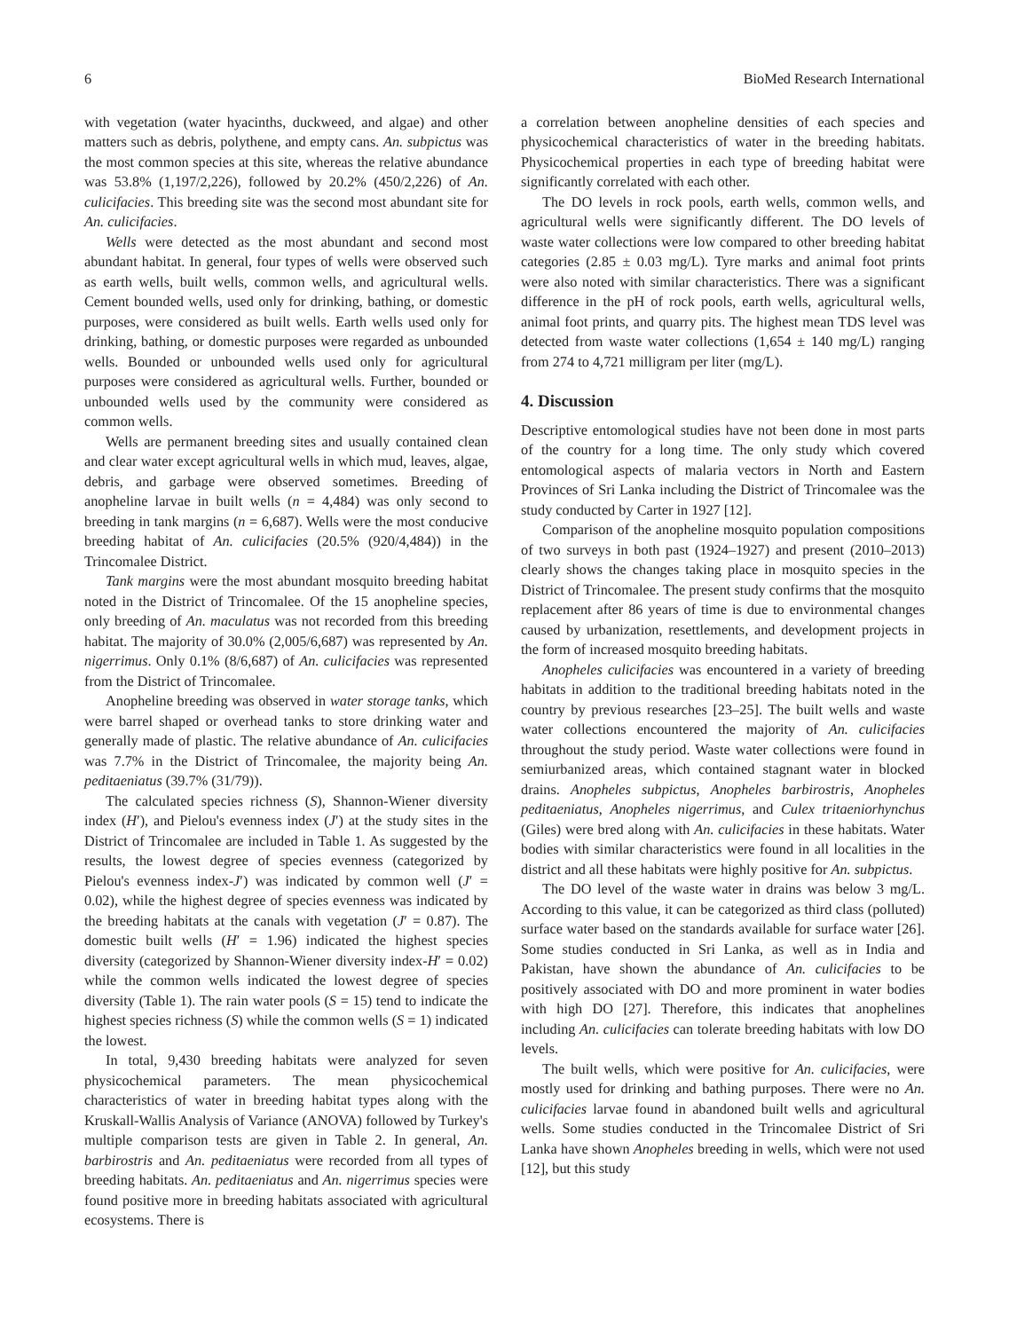6 BioMed Research International
with vegetation (water hyacinths, duckweed, and algae) and other matters such as debris, polythene, and empty cans. An. subpictus was the most common species at this site, whereas the relative abundance was 53.8% (1,197/2,226), followed by 20.2% (450/2,226) of An. culicifacies. This breeding site was the second most abundant site for An. culicifacies.
Wells were detected as the most abundant and second most abundant habitat. In general, four types of wells were observed such as earth wells, built wells, common wells, and agricultural wells. Cement bounded wells, used only for drinking, bathing, or domestic purposes, were considered as built wells. Earth wells used only for drinking, bathing, or domestic purposes were regarded as unbounded wells. Bounded or unbounded wells used only for agricultural purposes were considered as agricultural wells. Further, bounded or unbounded wells used by the community were considered as common wells.
Wells are permanent breeding sites and usually contained clean and clear water except agricultural wells in which mud, leaves, algae, debris, and garbage were observed sometimes. Breeding of anopheline larvae in built wells (n = 4,484) was only second to breeding in tank margins (n = 6,687). Wells were the most conducive breeding habitat of An. culicifacies (20.5% (920/4,484)) in the Trincomalee District.
Tank margins were the most abundant mosquito breeding habitat noted in the District of Trincomalee. Of the 15 anopheline species, only breeding of An. maculatus was not recorded from this breeding habitat. The majority of 30.0% (2,005/6,687) was represented by An. nigerrimus. Only 0.1% (8/6,687) of An. culicifacies was represented from the District of Trincomalee.
Anopheline breeding was observed in water storage tanks, which were barrel shaped or overhead tanks to store drinking water and generally made of plastic. The relative abundance of An. culicifacies was 7.7% in the District of Trincomalee, the majority being An. peditaeniatus (39.7% (31/79)).
The calculated species richness (S), Shannon-Wiener diversity index (H′), and Pielou's evenness index (J′) at the study sites in the District of Trincomalee are included in Table 1. As suggested by the results, the lowest degree of species evenness (categorized by Pielou's evenness index-J′) was indicated by common well (J′ = 0.02), while the highest degree of species evenness was indicated by the breeding habitats at the canals with vegetation (J′ = 0.87). The domestic built wells (H′ = 1.96) indicated the highest species diversity (categorized by Shannon-Wiener diversity index-H′ = 0.02) while the common wells indicated the lowest degree of species diversity (Table 1). The rain water pools (S = 15) tend to indicate the highest species richness (S) while the common wells (S = 1) indicated the lowest.
In total, 9,430 breeding habitats were analyzed for seven physicochemical parameters. The mean physicochemical characteristics of water in breeding habitat types along with the Kruskall-Wallis Analysis of Variance (ANOVA) followed by Turkey's multiple comparison tests are given in Table 2. In general, An. barbirostris and An. peditaeniatus were recorded from all types of breeding habitats. An. peditaeniatus and An. nigerrimus species were found positive more in breeding habitats associated with agricultural ecosystems. There is
a correlation between anopheline densities of each species and physicochemical characteristics of water in the breeding habitats. Physicochemical properties in each type of breeding habitat were significantly correlated with each other.
The DO levels in rock pools, earth wells, common wells, and agricultural wells were significantly different. The DO levels of waste water collections were low compared to other breeding habitat categories (2.85 ± 0.03 mg/L). Tyre marks and animal foot prints were also noted with similar characteristics. There was a significant difference in the pH of rock pools, earth wells, agricultural wells, animal foot prints, and quarry pits. The highest mean TDS level was detected from waste water collections (1,654 ± 140 mg/L) ranging from 274 to 4,721 milligram per liter (mg/L).
4. Discussion
Descriptive entomological studies have not been done in most parts of the country for a long time. The only study which covered entomological aspects of malaria vectors in North and Eastern Provinces of Sri Lanka including the District of Trincomalee was the study conducted by Carter in 1927 [12].
Comparison of the anopheline mosquito population compositions of two surveys in both past (1924–1927) and present (2010–2013) clearly shows the changes taking place in mosquito species in the District of Trincomalee. The present study confirms that the mosquito replacement after 86 years of time is due to environmental changes caused by urbanization, resettlements, and development projects in the form of increased mosquito breeding habitats.
Anopheles culicifacies was encountered in a variety of breeding habitats in addition to the traditional breeding habitats noted in the country by previous researches [23–25]. The built wells and waste water collections encountered the majority of An. culicifacies throughout the study period. Waste water collections were found in semiurbanized areas, which contained stagnant water in blocked drains. Anopheles subpictus, Anopheles barbirostris, Anopheles peditaeniatus, Anopheles nigerrimus, and Culex tritaeniorhynchus (Giles) were bred along with An. culicifacies in these habitats. Water bodies with similar characteristics were found in all localities in the district and all these habitats were highly positive for An. subpictus.
The DO level of the waste water in drains was below 3 mg/L. According to this value, it can be categorized as third class (polluted) surface water based on the standards available for surface water [26]. Some studies conducted in Sri Lanka, as well as in India and Pakistan, have shown the abundance of An. culicifacies to be positively associated with DO and more prominent in water bodies with high DO [27]. Therefore, this indicates that anophelines including An. culicifacies can tolerate breeding habitats with low DO levels.
The built wells, which were positive for An. culicifacies, were mostly used for drinking and bathing purposes. There were no An. culicifacies larvae found in abandoned built wells and agricultural wells. Some studies conducted in the Trincomalee District of Sri Lanka have shown Anopheles breeding in wells, which were not used [12], but this study